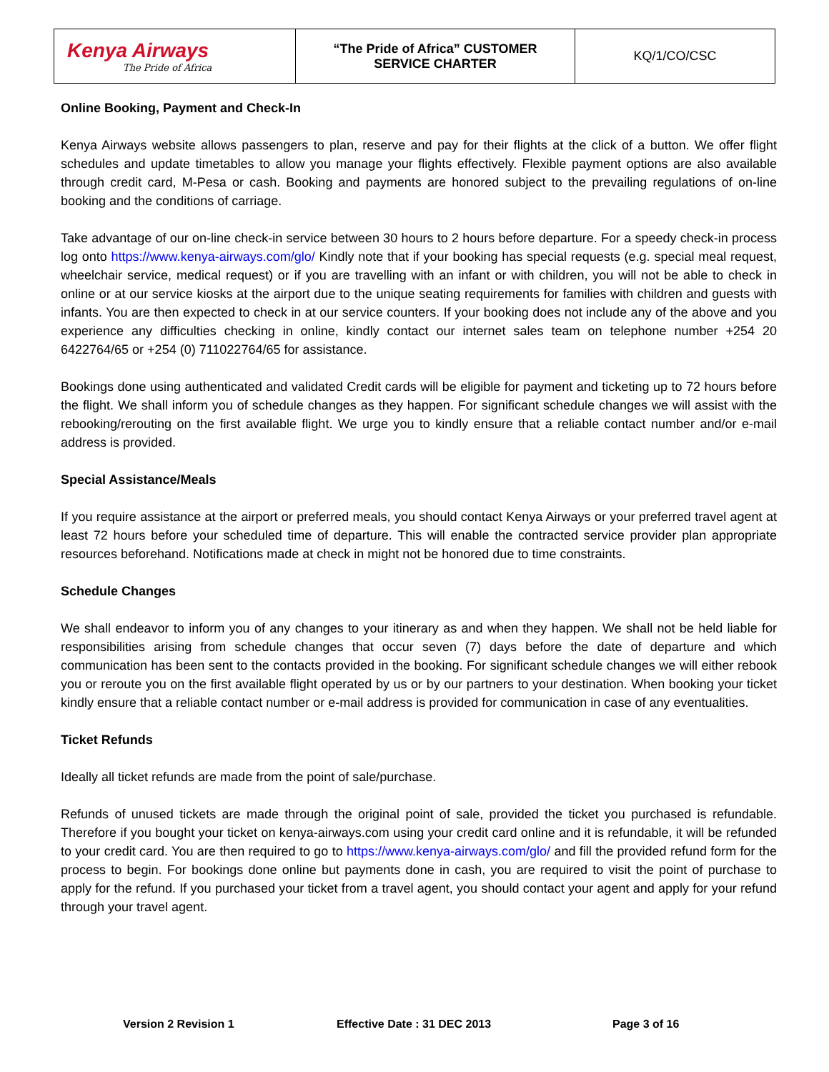| Kenya Airways The Pride of Africa | “The Pride of Africa” CUSTOMER SERVICE CHARTER | KQ/1/CO/CSC |
Online Booking, Payment and Check-In
Kenya Airways website allows passengers to plan, reserve and pay for their flights at the click of a button. We offer flight schedules and update timetables to allow you manage your flights effectively. Flexible payment options are also available through credit card, M-Pesa or cash. Booking and payments are honored subject to the prevailing regulations of on-line booking and the conditions of carriage.
Take advantage of our on-line check-in service between 30 hours to 2 hours before departure. For a speedy check-in process log onto https://www.kenya-airways.com/glo/ Kindly note that if your booking has special requests (e.g. special meal request, wheelchair service, medical request) or if you are travelling with an infant or with children, you will not be able to check in online or at our service kiosks at the airport due to the unique seating requirements for families with children and guests with infants. You are then expected to check in at our service counters. If your booking does not include any of the above and you experience any difficulties checking in online, kindly contact our internet sales team on telephone number +254 20 6422764/65 or +254 (0) 711022764/65 for assistance.
Bookings done using authenticated and validated Credit cards will be eligible for payment and ticketing up to 72 hours before the flight. We shall inform you of schedule changes as they happen. For significant schedule changes we will assist with the rebooking/rerouting on the first available flight. We urge you to kindly ensure that a reliable contact number and/or e-mail address is provided.
Special Assistance/Meals
If you require assistance at the airport or preferred meals, you should contact Kenya Airways or your preferred travel agent at least 72 hours before your scheduled time of departure. This will enable the contracted service provider plan appropriate resources beforehand. Notifications made at check in might not be honored due to time constraints.
Schedule Changes
We shall endeavor to inform you of any changes to your itinerary as and when they happen. We shall not be held liable for responsibilities arising from schedule changes that occur seven (7) days before the date of departure and which communication has been sent to the contacts provided in the booking. For significant schedule changes we will either rebook you or reroute you on the first available flight operated by us or by our partners to your destination. When booking your ticket kindly ensure that a reliable contact number or e-mail address is provided for communication in case of any eventualities.
Ticket Refunds
Ideally all ticket refunds are made from the point of sale/purchase.
Refunds of unused tickets are made through the original point of sale, provided the ticket you purchased is refundable. Therefore if you bought your ticket on kenya-airways.com using your credit card online and it is refundable, it will be refunded to your credit card. You are then required to go to https://www.kenya-airways.com/glo/ and fill the provided refund form for the process to begin. For bookings done online but payments done in cash, you are required to visit the point of purchase to apply for the refund. If you purchased your ticket from a travel agent, you should contact your agent and apply for your refund through your travel agent.
Version 2 Revision 1 Effective Date : 31 DEC 2013 Page 3 of 16